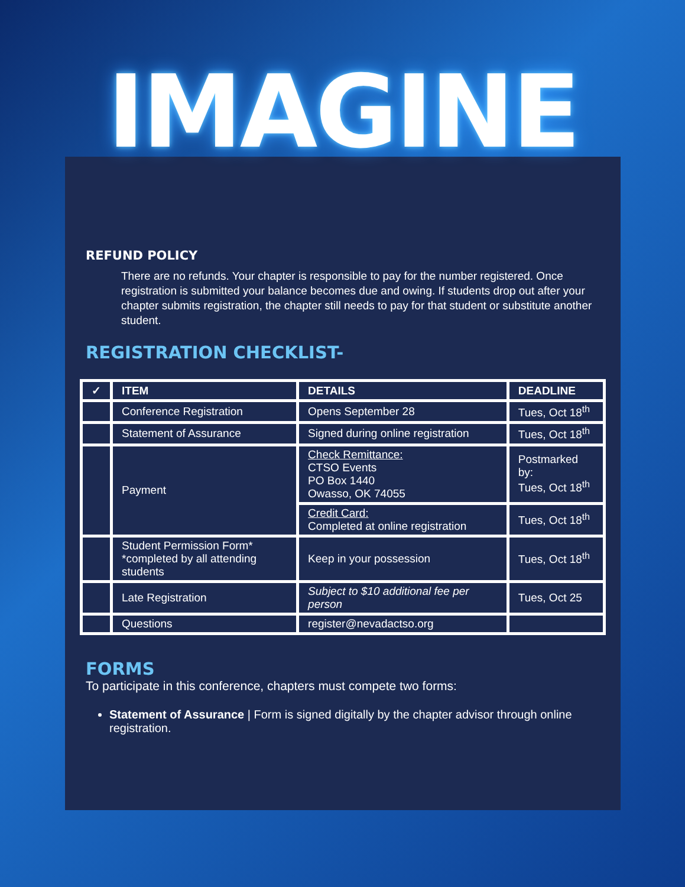IMAGINE
REFUND POLICY
There are no refunds. Your chapter is responsible to pay for the number registered. Once registration is submitted your balance becomes due and owing. If students drop out after your chapter submits registration, the chapter still needs to pay for that student or substitute another student.
REGISTRATION CHECKLIST-
| ✓ | ITEM | DETAILS | DEADLINE |
| --- | --- | --- | --- |
| | Conference Registration | Opens September 28 | Tues, Oct 18<sup>th</sup> |
| | Statement of Assurance | Signed during online registration | Tues, Oct 18<sup>th</sup> |
| | Payment | Check Remittance: CTSO Events PO Box 1440 Owasso, OK 74055 | Postmarked by: Tues, Oct 18<sup>th</sup> |
| | | Credit Card: Completed at online registration | Tues, Oct 18<sup>th</sup> |
| | Student Permission Form* *completed by all attending students | Keep in your possession | Tues, Oct 18<sup>th</sup> |
| | Late Registration | Subject to $10 additional fee per person | Tues, Oct 25 |
| | Questions | register@nevadactso.org | |
FORMS
To participate in this conference, chapters must compete two forms:
Statement of Assurance | Form is signed digitally by the chapter advisor through online registration.